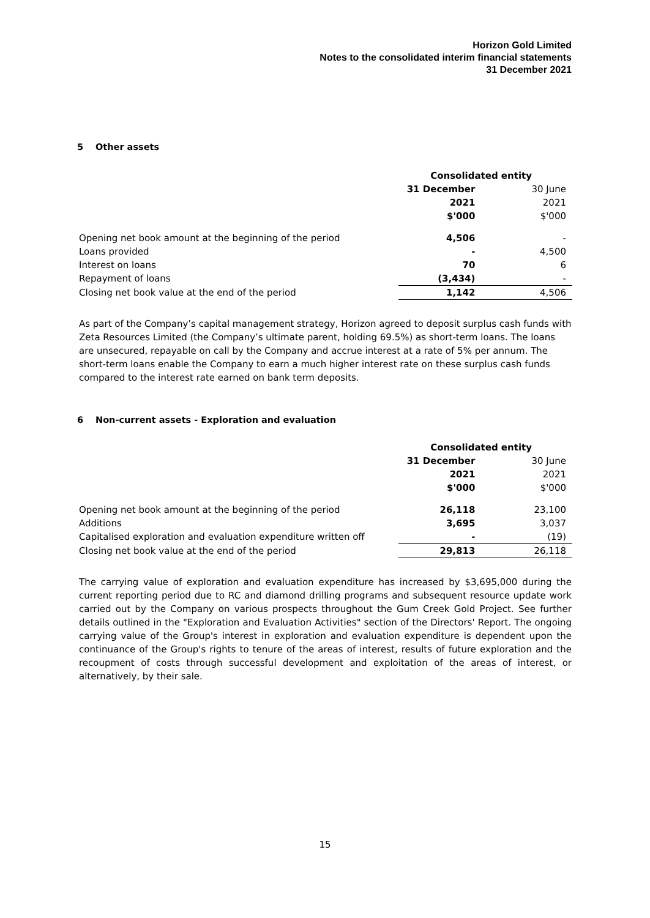Horizon Gold Limited
Notes to the consolidated interim financial statements
31 December 2021
5 Other assets
| | Consolidated entity | |
| --- | --- | --- |
| | 31 December | 30 June |
| | 2021 | 2021 |
| | $'000 | $'000 |
| Opening net book amount at the beginning of the period | 4,506 | - |
| Loans provided | - | 4,500 |
| Interest on loans | 70 | 6 |
| Repayment of loans | (3,434) | - |
| Closing net book value at the end of the period | 1,142 | 4,506 |
As part of the Company’s capital management strategy, Horizon agreed to deposit surplus cash funds with Zeta Resources Limited (the Company’s ultimate parent, holding 69.5%) as short-term loans. The loans are unsecured, repayable on call by the Company and accrue interest at a rate of 5% per annum. The short-term loans enable the Company to earn a much higher interest rate on these surplus cash funds compared to the interest rate earned on bank term deposits.
6 Non-current assets - Exploration and evaluation
| | Consolidated entity | |
| --- | --- | --- |
| | 31 December | 30 June |
| | 2021 | 2021 |
| | $'000 | $'000 |
| Opening net book amount at the beginning of the period | 26,118 | 23,100 |
| Additions | 3,695 | 3,037 |
| Capitalised exploration and evaluation expenditure written off | - | (19) |
| Closing net book value at the end of the period | 29,813 | 26,118 |
The carrying value of exploration and evaluation expenditure has increased by $3,695,000 during the current reporting period due to RC and diamond drilling programs and subsequent resource update work carried out by the Company on various prospects throughout the Gum Creek Gold Project. See further details outlined in the "Exploration and Evaluation Activities" section of the Directors' Report. The ongoing carrying value of the Group's interest in exploration and evaluation expenditure is dependent upon the continuance of the Group's rights to tenure of the areas of interest, results of future exploration and the recoupment of costs through successful development and exploitation of the areas of interest, or alternatively, by their sale.
15